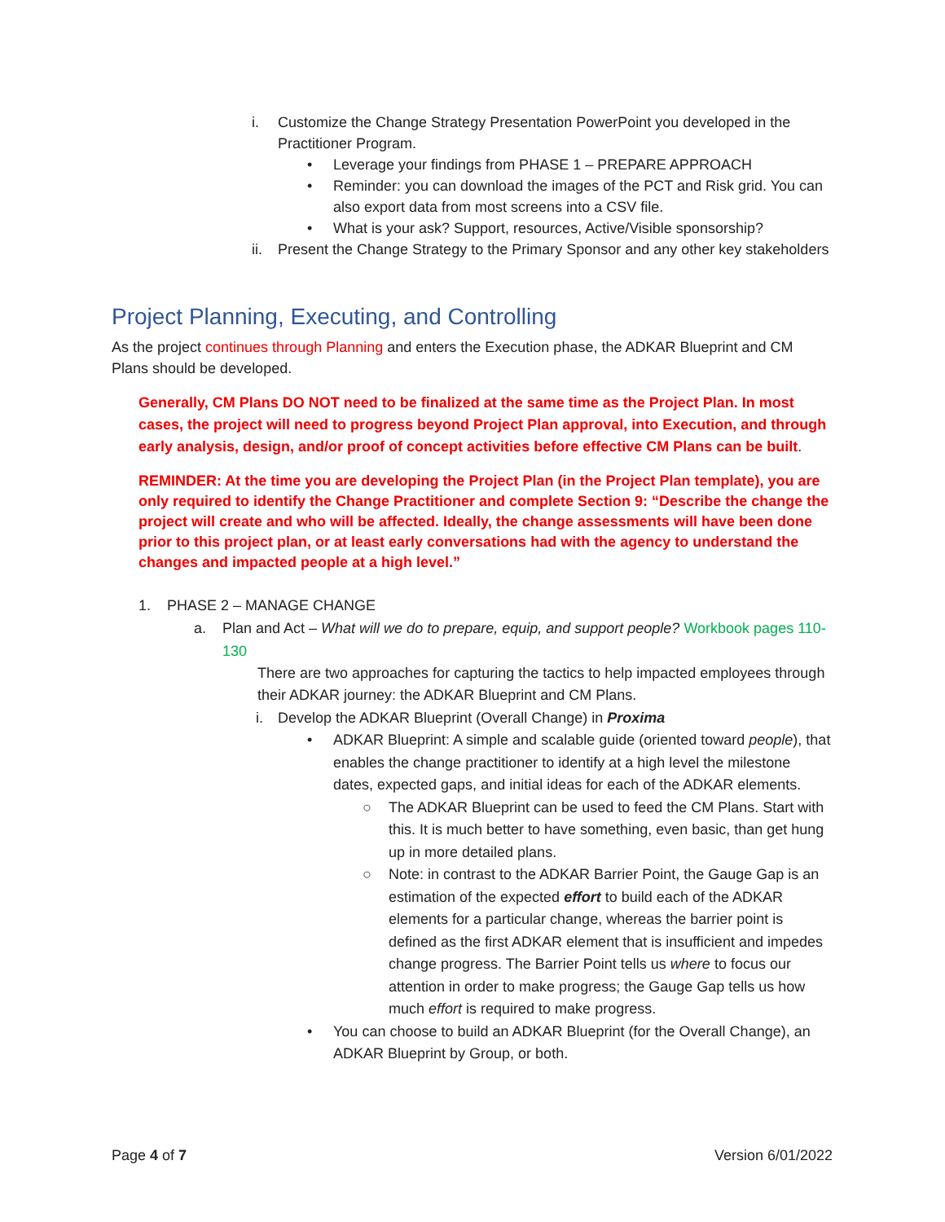i. Customize the Change Strategy Presentation PowerPoint you developed in the Practitioner Program.
• Leverage your findings from PHASE 1 – PREPARE APPROACH
• Reminder: you can download the images of the PCT and Risk grid. You can also export data from most screens into a CSV file.
• What is your ask? Support, resources, Active/Visible sponsorship?
ii.
Present the Change Strategy to the Primary Sponsor and any other key stakeholders
Project Planning, Executing, and Controlling
As the project continues through Planning and enters the Execution phase, the ADKAR Blueprint and CM Plans should be developed.
Generally, CM Plans DO NOT need to be finalized at the same time as the Project Plan. In most cases, the project will need to progress beyond Project Plan approval, into Execution, and through early analysis, design, and/or proof of concept activities before effective CM Plans can be built.
REMINDER: At the time you are developing the Project Plan (in the Project Plan template), you are only required to identify the Change Practitioner and complete Section 9: “Describe the change the project will create and who will be affected. Ideally, the change assessments will have been done prior to this project plan, or at least early conversations had with the agency to understand the changes and impacted people at a high level.”
1. PHASE 2 – MANAGE CHANGE
a. Plan and Act – What will we do to prepare, equip, and support people? Workbook pages 110-130
There are two approaches for capturing the tactics to help impacted employees through their ADKAR journey: the ADKAR Blueprint and CM Plans.
i. Develop the ADKAR Blueprint (Overall Change) in Proxima
• ADKAR Blueprint: A simple and scalable guide (oriented toward people), that enables the change practitioner to identify at a high level the milestone dates, expected gaps, and initial ideas for each of the ADKAR elements.
○ The ADKAR Blueprint can be used to feed the CM Plans. Start with this. It is much better to have something, even basic, than get hung up in more detailed plans.
○ Note: in contrast to the ADKAR Barrier Point, the Gauge Gap is an estimation of the expected effort to build each of the ADKAR elements for a particular change, whereas the barrier point is defined as the first ADKAR element that is insufficient and impedes change progress. The Barrier Point tells us where to focus our attention in order to make progress; the Gauge Gap tells us how much effort is required to make progress.
• You can choose to build an ADKAR Blueprint (for the Overall Change), an ADKAR Blueprint by Group, or both.
Page 4 of 7 Version 6/01/2022